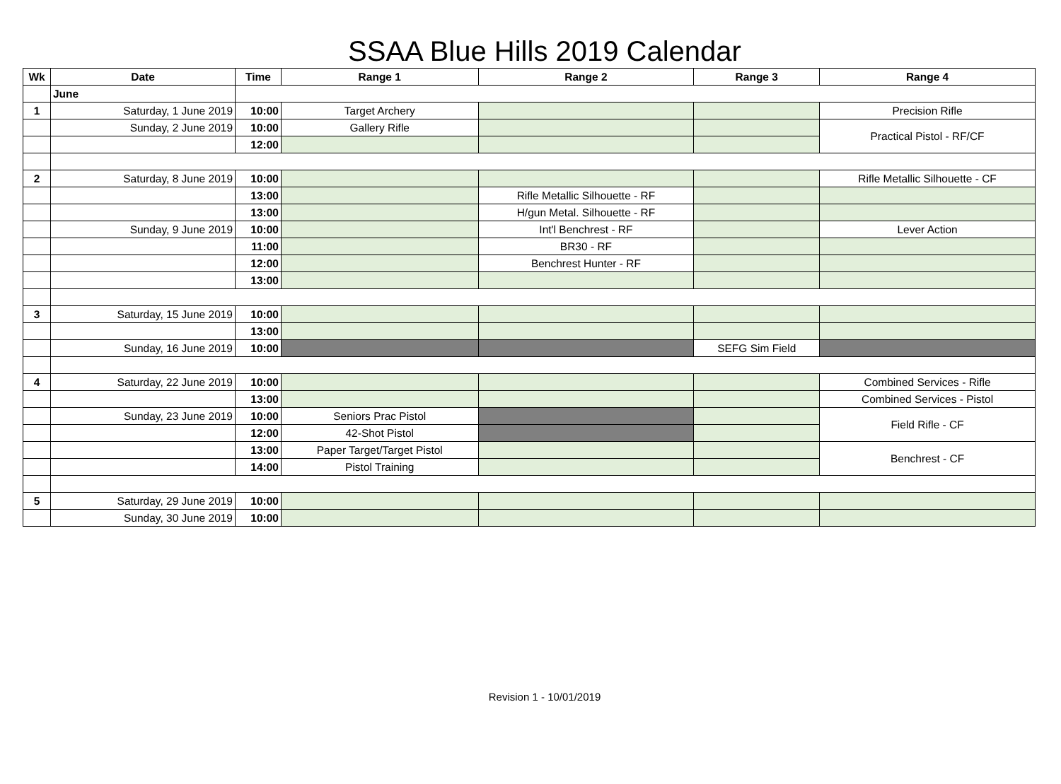SSAA Blue Hills 2019 Calendar
| Wk | Date | Time | Range 1 | Range 2 | Range 3 | Range 4 |
| --- | --- | --- | --- | --- | --- | --- |
| | June | | | | | |
| 1 | Saturday, 1 June 2019 | 10:00 | Target Archery | | | Precision Rifle |
| | Sunday, 2 June 2019 | 10:00 | Gallery Rifle | | | Practical Pistol - RF/CF |
| | | 12:00 | | | | |
| 2 | Saturday, 8 June 2019 | 10:00 | | | | Rifle Metallic Silhouette - CF |
| | | 13:00 | | Rifle Metallic Silhouette - RF | | |
| | | 13:00 | | H/gun Metal. Silhouette - RF | | |
| | Sunday, 9 June 2019 | 10:00 | | Int'l Benchrest - RF | | Lever Action |
| | | 11:00 | | BR30 - RF | | |
| | | 12:00 | | Benchrest Hunter - RF | | |
| | | 13:00 | | | | |
| 3 | Saturday, 15 June 2019 | 10:00 | | | | |
| | | 13:00 | | | | |
| | Sunday, 16 June 2019 | 10:00 | | | SEFG Sim Field | |
| 4 | Saturday, 22 June 2019 | 10:00 | | | | Combined Services - Rifle |
| | | 13:00 | | | | Combined Services - Pistol |
| | Sunday, 23 June 2019 | 10:00 | Seniors Prac Pistol | | | Field Rifle - CF |
| | | 12:00 | 42-Shot Pistol | | | |
| | | 13:00 | Paper Target/Target Pistol | | | Benchrest - CF |
| | | 14:00 | Pistol Training | | | |
| 5 | Saturday, 29 June 2019 | 10:00 | | | | |
| | Sunday, 30 June 2019 | 10:00 | | | | |
Revision 1 - 10/01/2019